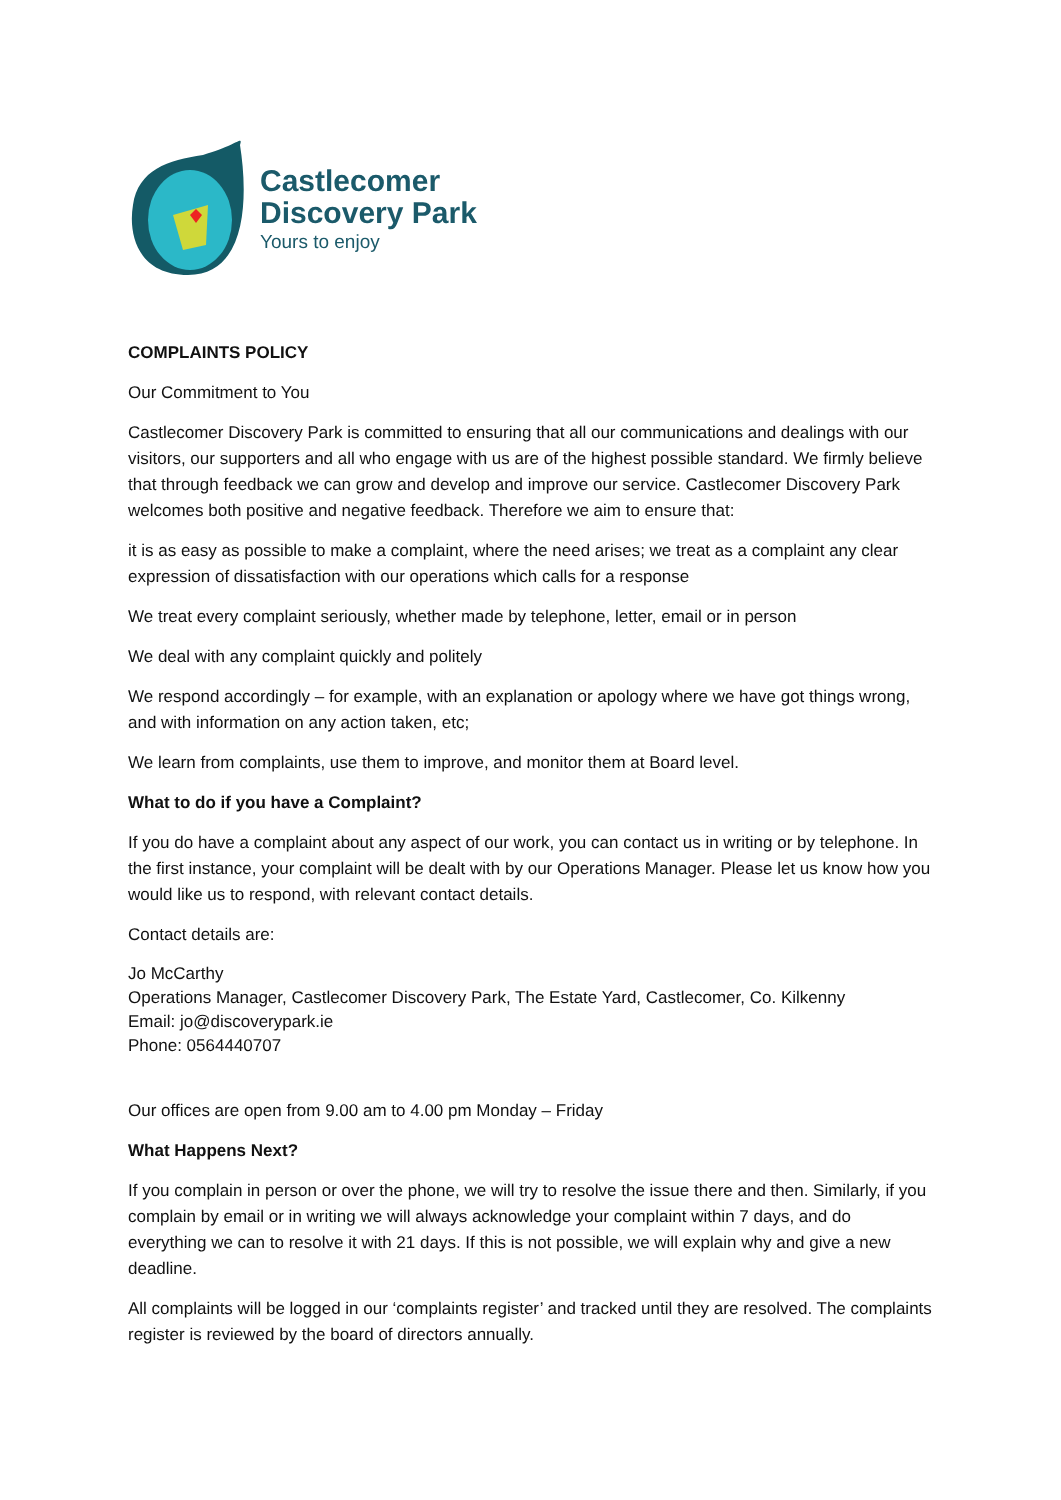Castlecomer
Discovery Park
Yours to enjoy
COMPLAINTS POLICY
Our Commitment to You
Castlecomer Discovery Park is committed to ensuring that all our communications and dealings with our visitors, our supporters and all who engage with us are of the highest possible standard. We firmly believe that through feedback we can grow and develop and improve our service. Castlecomer Discovery Park welcomes both positive and negative feedback. Therefore we aim to ensure that:
it is as easy as possible to make a complaint, where the need arises; we treat as a complaint any clear expression of dissatisfaction with our operations which calls for a response
We treat every complaint seriously, whether made by telephone, letter, email or in person
We deal with any complaint quickly and politely
We respond accordingly – for example, with an explanation or apology where we have got things wrong, and with information on any action taken, etc;
We learn from complaints, use them to improve, and monitor them at Board level.
What to do if you have a Complaint?
If you do have a complaint about any aspect of our work, you can contact us in writing or by telephone. In the first instance, your complaint will be dealt with by our Operations Manager. Please let us know how you would like us to respond, with relevant contact details.
Contact details are:
Jo McCarthy
Operations Manager, Castlecomer Discovery Park, The Estate Yard, Castlecomer, Co. Kilkenny
Email: jo@discoverypark.ie
Phone: 0564440707
Our offices are open from 9.00 am to 4.00 pm Monday – Friday
What Happens Next?
If you complain in person or over the phone, we will try to resolve the issue there and then. Similarly, if you complain by email or in writing we will always acknowledge your complaint within 7 days, and do everything we can to resolve it with 21 days. If this is not possible, we will explain why and give a new deadline.
All complaints will be logged in our ‘complaints register’ and tracked until they are resolved. The complaints register is reviewed by the board of directors annually.